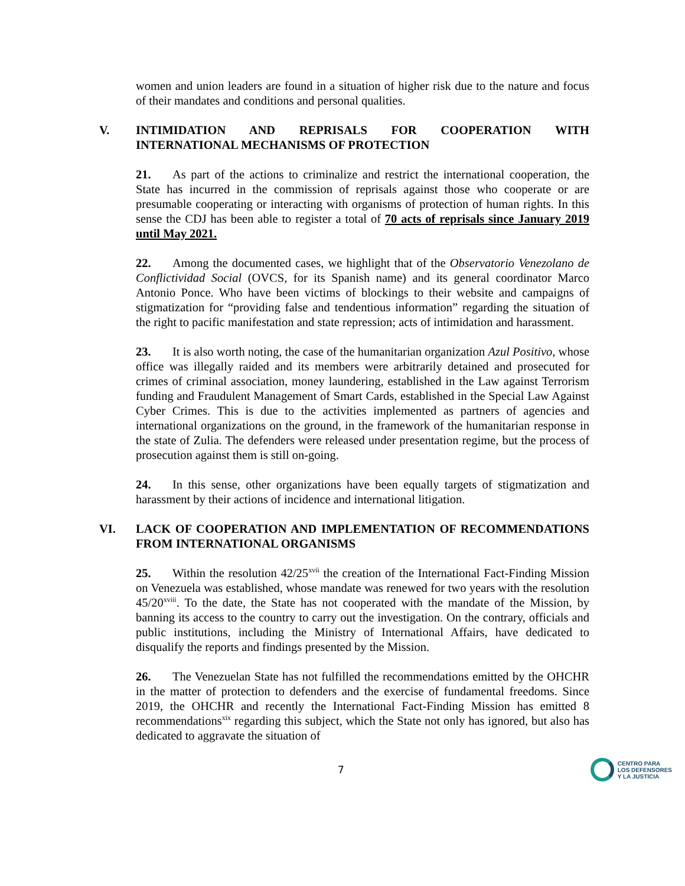women and union leaders are found in a situation of higher risk due to the nature and focus of their mandates and conditions and personal qualities.
V. INTIMIDATION AND REPRISALS FOR COOPERATION WITH INTERNATIONAL MECHANISMS OF PROTECTION
21. As part of the actions to criminalize and restrict the international cooperation, the State has incurred in the commission of reprisals against those who cooperate or are presumable cooperating or interacting with organisms of protection of human rights. In this sense the CDJ has been able to register a total of 70 acts of reprisals since January 2019 until May 2021.
22. Among the documented cases, we highlight that of the Observatorio Venezolano de Conflictividad Social (OVCS, for its Spanish name) and its general coordinator Marco Antonio Ponce. Who have been victims of blockings to their website and campaigns of stigmatization for “providing false and tendentious information” regarding the situation of the right to pacific manifestation and state repression; acts of intimidation and harassment.
23. It is also worth noting, the case of the humanitarian organization Azul Positivo, whose office was illegally raided and its members were arbitrarily detained and prosecuted for crimes of criminal association, money laundering, established in the Law against Terrorism funding and Fraudulent Management of Smart Cards, established in the Special Law Against Cyber Crimes. This is due to the activities implemented as partners of agencies and international organizations on the ground, in the framework of the humanitarian response in the state of Zulia. The defenders were released under presentation regime, but the process of prosecution against them is still on-going.
24. In this sense, other organizations have been equally targets of stigmatization and harassment by their actions of incidence and international litigation.
VI. LACK OF COOPERATION AND IMPLEMENTATION OF RECOMMENDATIONS FROM INTERNATIONAL ORGANISMS
25. Within the resolution 42/25<sup>xvii</sup> the creation of the International Fact-Finding Mission on Venezuela was established, whose mandate was renewed for two years with the resolution 45/20<sup>xviii</sup>. To the date, the State has not cooperated with the mandate of the Mission, by banning its access to the country to carry out the investigation. On the contrary, officials and public institutions, including the Ministry of International Affairs, have dedicated to disqualify the reports and findings presented by the Mission.
26. The Venezuelan State has not fulfilled the recommendations emitted by the OHCHR in the matter of protection to defenders and the exercise of fundamental freedoms. Since 2019, the OHCHR and recently the International Fact-Finding Mission has emitted 8 recommendations<sup>xix</sup> regarding this subject, which the State not only has ignored, but also has dedicated to aggravate the situation of
7
CENTRO PARA
LOS DEFENSORES
Y LA JUSTICIA